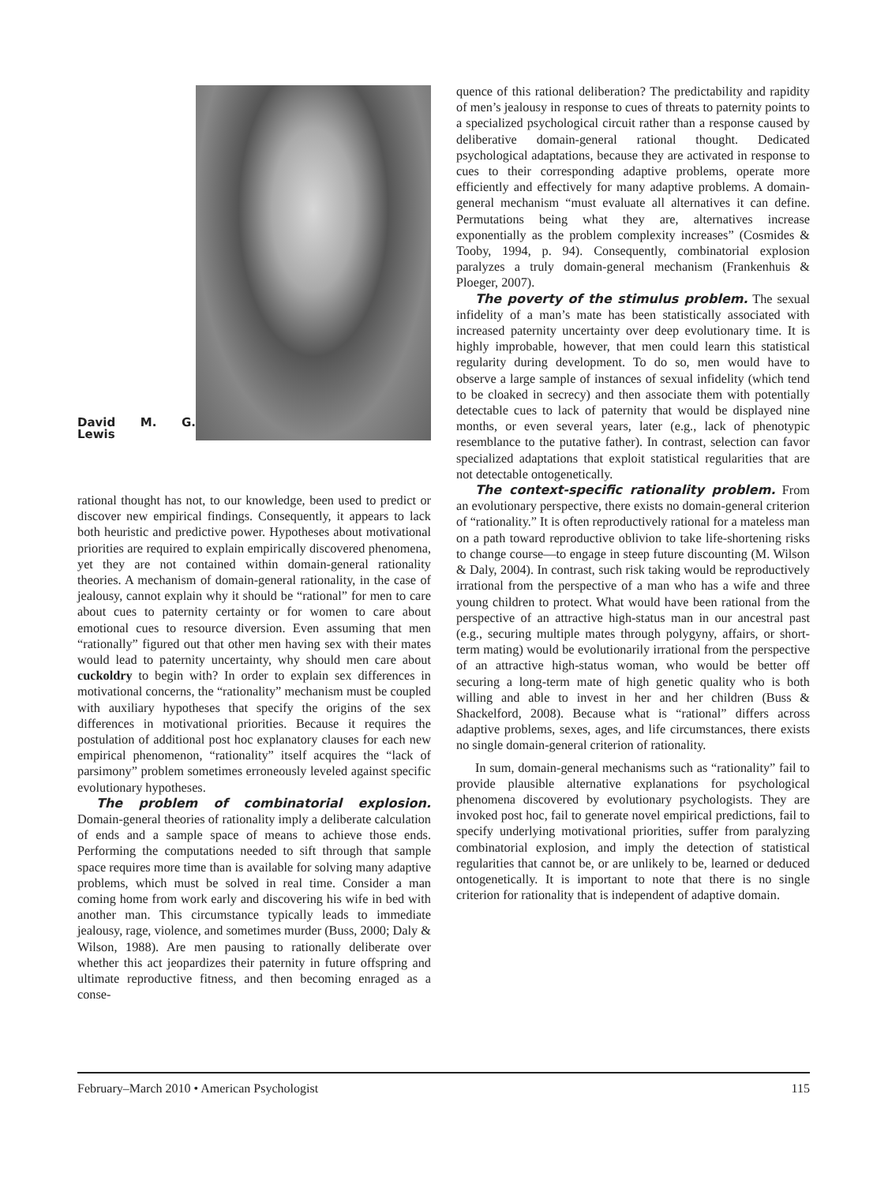David M. G. Lewis
rational thought has not, to our knowledge, been used to predict or discover new empirical findings. Consequently, it appears to lack both heuristic and predictive power. Hypotheses about motivational priorities are required to explain empirically discovered phenomena, yet they are not contained within domain-general rationality theories. A mechanism of domain-general rationality, in the case of jealousy, cannot explain why it should be “rational” for men to care about cues to paternity certainty or for women to care about emotional cues to resource diversion. Even assuming that men “rationally” figured out that other men having sex with their mates would lead to paternity uncertainty, why should men care about cuckoldry to begin with? In order to explain sex differences in motivational concerns, the “rationality” mechanism must be coupled with auxiliary hypotheses that specify the origins of the sex differences in motivational priorities. Because it requires the postulation of additional post hoc explanatory clauses for each new empirical phenomenon, “rationality” itself acquires the “lack of parsimony” problem sometimes erroneously leveled against specific evolutionary hypotheses.
The problem of combinatorial explosion. Domain-general theories of rationality imply a deliberate calculation of ends and a sample space of means to achieve those ends. Performing the computations needed to sift through that sample space requires more time than is available for solving many adaptive problems, which must be solved in real time. Consider a man coming home from work early and discovering his wife in bed with another man. This circumstance typically leads to immediate jealousy, rage, violence, and sometimes murder (Buss, 2000; Daly & Wilson, 1988). Are men pausing to rationally deliberate over whether this act jeopardizes their paternity in future offspring and ultimate reproductive fitness, and then becoming enraged as a conse-
quence of this rational deliberation? The predictability and rapidity of men’s jealousy in response to cues of threats to paternity points to a specialized psychological circuit rather than a response caused by deliberative domain-general rational thought. Dedicated psychological adaptations, because they are activated in response to cues to their corresponding adaptive problems, operate more efficiently and effectively for many adaptive problems. A domain-general mechanism “must evaluate all alternatives it can define. Permutations being what they are, alternatives increase exponentially as the problem complexity increases” (Cosmides & Tooby, 1994, p. 94). Consequently, combinatorial explosion paralyzes a truly domain-general mechanism (Frankenhuis & Ploeger, 2007).
The poverty of the stimulus problem. The sexual infidelity of a man’s mate has been statistically associated with increased paternity uncertainty over deep evolutionary time. It is highly improbable, however, that men could learn this statistical regularity during development. To do so, men would have to observe a large sample of instances of sexual infidelity (which tend to be cloaked in secrecy) and then associate them with potentially detectable cues to lack of paternity that would be displayed nine months, or even several years, later (e.g., lack of phenotypic resemblance to the putative father). In contrast, selection can favor specialized adaptations that exploit statistical regularities that are not detectable ontogenetically.
The context-specific rationality problem. From an evolutionary perspective, there exists no domain-general criterion of “rationality.” It is often reproductively rational for a mateless man on a path toward reproductive oblivion to take life-shortening risks to change course—to engage in steep future discounting (M. Wilson & Daly, 2004). In contrast, such risk taking would be reproductively irrational from the perspective of a man who has a wife and three young children to protect. What would have been rational from the perspective of an attractive high-status man in our ancestral past (e.g., securing multiple mates through polygyny, affairs, or short-term mating) would be evolutionarily irrational from the perspective of an attractive high-status woman, who would be better off securing a long-term mate of high genetic quality who is both willing and able to invest in her and her children (Buss & Shackelford, 2008). Because what is “rational” differs across adaptive problems, sexes, ages, and life circumstances, there exists no single domain-general criterion of rationality.
In sum, domain-general mechanisms such as “rationality” fail to provide plausible alternative explanations for psychological phenomena discovered by evolutionary psychologists. They are invoked post hoc, fail to generate novel empirical predictions, fail to specify underlying motivational priorities, suffer from paralyzing combinatorial explosion, and imply the detection of statistical regularities that cannot be, or are unlikely to be, learned or deduced ontogenetically. It is important to note that there is no single criterion for rationality that is independent of adaptive domain.
February–March 2010 • American Psychologist 115